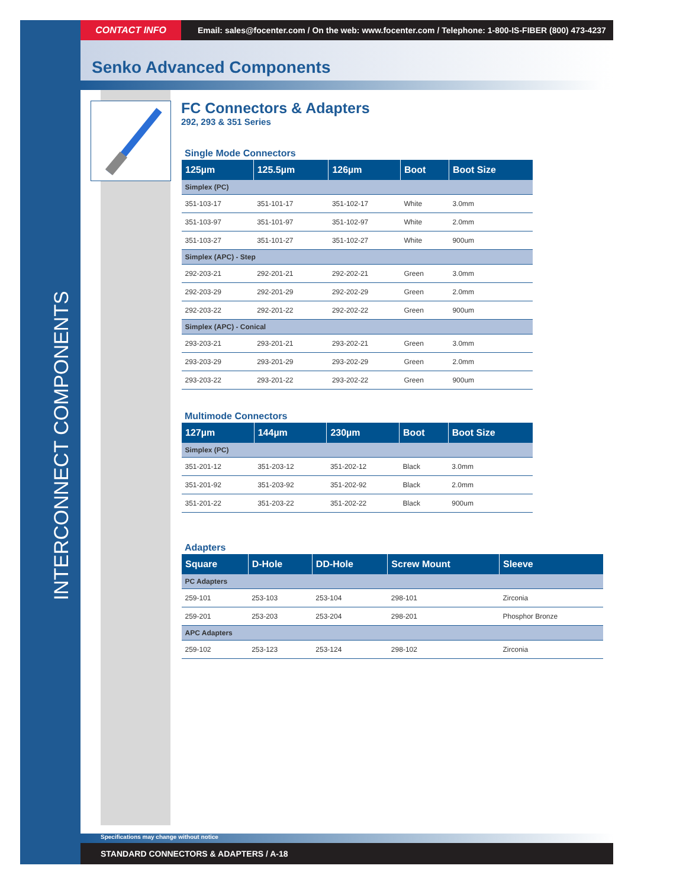INTERCONNECT COMPONENTS
CONTACT INFO
Email: sales@focenter.com / On the web: www.focenter.com / Telephone: 1-800-IS-FIBER (800) 473-4237
Senko Advanced Components
FC Connectors & Adapters
292, 293 & 351 Series
Single Mode Connectors
| 125µm | 125.5µm | 126µm | Boot | Boot Size |
| --- | --- | --- | --- | --- |
| Simplex (PC) | | | | |
| 351-103-17 | 351-101-17 | 351-102-17 | White | 3.0mm |
| 351-103-97 | 351-101-97 | 351-102-97 | White | 2.0mm |
| 351-103-27 | 351-101-27 | 351-102-27 | White | 900um |
| Simplex (APC) - Step | | | | |
| 292-203-21 | 292-201-21 | 292-202-21 | Green | 3.0mm |
| 292-203-29 | 292-201-29 | 292-202-29 | Green | 2.0mm |
| 292-203-22 | 292-201-22 | 292-202-22 | Green | 900um |
| Simplex (APC) - Conical | | | | |
| 293-203-21 | 293-201-21 | 293-202-21 | Green | 3.0mm |
| 293-203-29 | 293-201-29 | 293-202-29 | Green | 2.0mm |
| 293-203-22 | 293-201-22 | 293-202-22 | Green | 900um |
Multimode Connectors
| 127µm | 144µm | 230µm | Boot | Boot Size |
| --- | --- | --- | --- | --- |
| Simplex (PC) | | | | |
| 351-201-12 | 351-203-12 | 351-202-12 | Black | 3.0mm |
| 351-201-92 | 351-203-92 | 351-202-92 | Black | 2.0mm |
| 351-201-22 | 351-203-22 | 351-202-22 | Black | 900um |
Adapters
| Square | D-Hole | DD-Hole | Screw Mount | Sleeve |
| --- | --- | --- | --- | --- |
| PC Adapters | | | | |
| 259-101 | 253-103 | 253-104 | 298-101 | Zirconia |
| 259-201 | 253-203 | 253-204 | 298-201 | Phosphor Bronze |
| APC Adapters | | | | |
| 259-102 | 253-123 | 253-124 | 298-102 | Zirconia |
Specifications may change without notice
STANDARD CONNECTORS & ADAPTERS / A-18